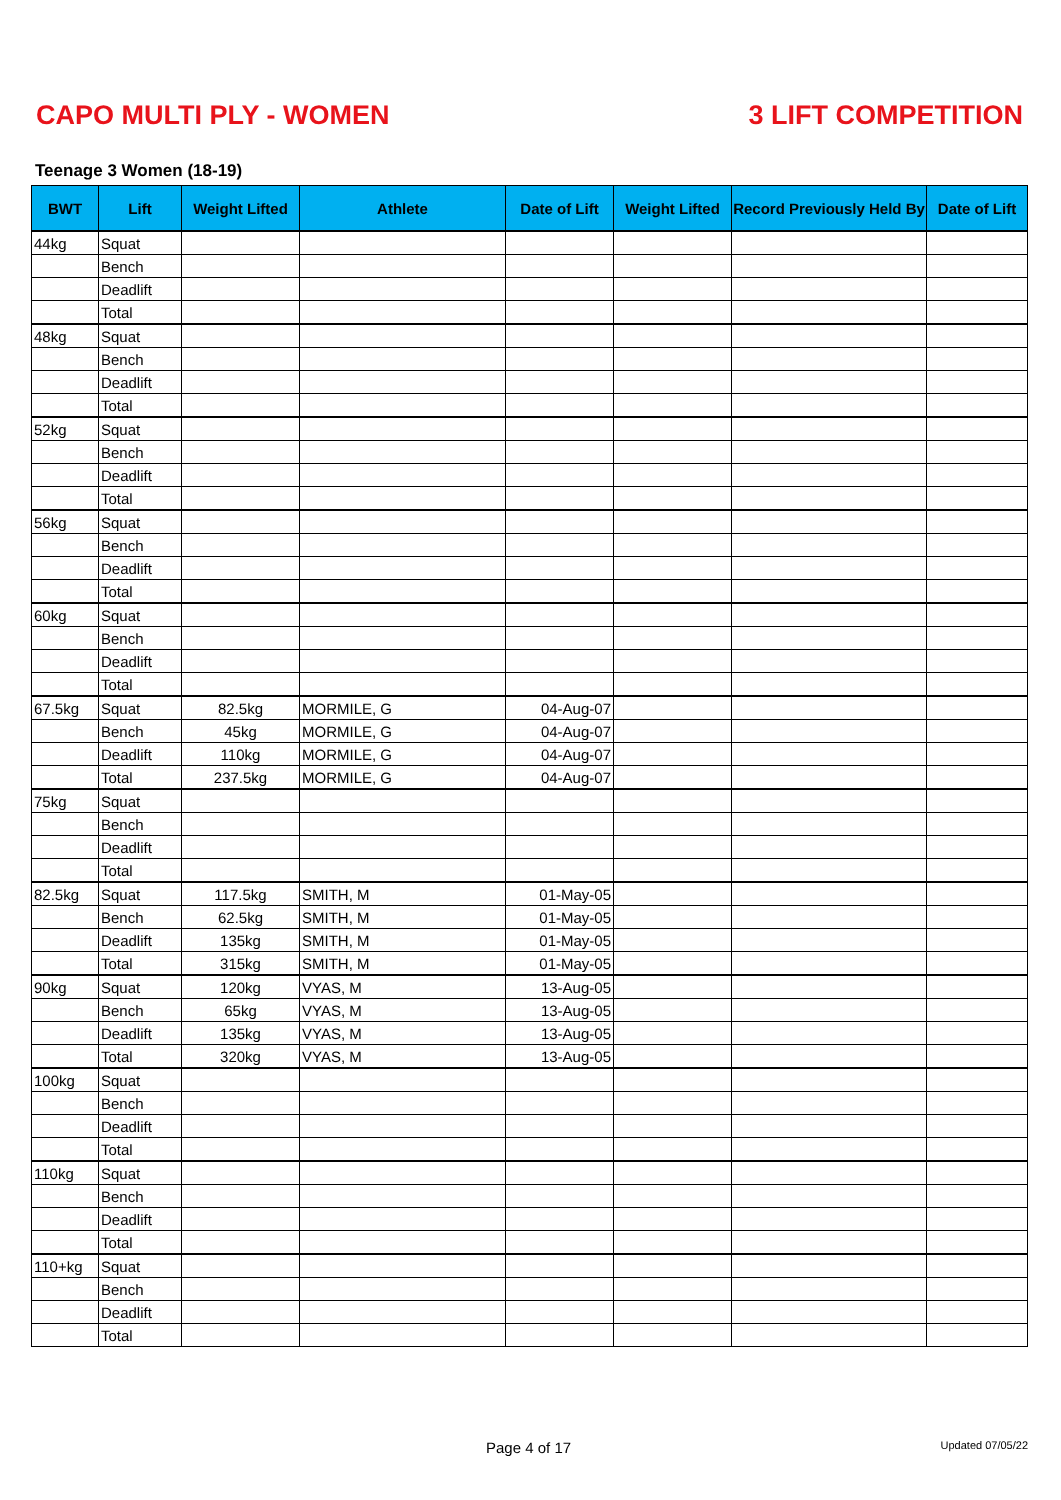CAPO MULTI PLY - WOMEN 3 LIFT COMPETITION
Teenage 3 Women (18-19)
| BWT | Lift | Weight Lifted | Athlete | Date of Lift | Weight Lifted | Record Previously Held By | Date of Lift |
| --- | --- | --- | --- | --- | --- | --- | --- |
| 44kg | Squat | | | | | | |
| | Bench | | | | | | |
| | Deadlift | | | | | | |
| | Total | | | | | | |
| 48kg | Squat | | | | | | |
| | Bench | | | | | | |
| | Deadlift | | | | | | |
| | Total | | | | | | |
| 52kg | Squat | | | | | | |
| | Bench | | | | | | |
| | Deadlift | | | | | | |
| | Total | | | | | | |
| 56kg | Squat | | | | | | |
| | Bench | | | | | | |
| | Deadlift | | | | | | |
| | Total | | | | | | |
| 60kg | Squat | | | | | | |
| | Bench | | | | | | |
| | Deadlift | | | | | | |
| | Total | | | | | | |
| 67.5kg | Squat | 82.5kg | MORMILE, G | 04-Aug-07 | | | |
| | Bench | 45kg | MORMILE, G | 04-Aug-07 | | | |
| | Deadlift | 110kg | MORMILE, G | 04-Aug-07 | | | |
| | Total | 237.5kg | MORMILE, G | 04-Aug-07 | | | |
| 75kg | Squat | | | | | | |
| | Bench | | | | | | |
| | Deadlift | | | | | | |
| | Total | | | | | | |
| 82.5kg | Squat | 117.5kg | SMITH, M | 01-May-05 | | | |
| | Bench | 62.5kg | SMITH, M | 01-May-05 | | | |
| | Deadlift | 135kg | SMITH, M | 01-May-05 | | | |
| | Total | 315kg | SMITH, M | 01-May-05 | | | |
| 90kg | Squat | 120kg | VYAS, M | 13-Aug-05 | | | |
| | Bench | 65kg | VYAS, M | 13-Aug-05 | | | |
| | Deadlift | 135kg | VYAS, M | 13-Aug-05 | | | |
| | Total | 320kg | VYAS, M | 13-Aug-05 | | | |
| 100kg | Squat | | | | | | |
| | Bench | | | | | | |
| | Deadlift | | | | | | |
| | Total | | | | | | |
| 110kg | Squat | | | | | | |
| | Bench | | | | | | |
| | Deadlift | | | | | | |
| | Total | | | | | | |
| 110+kg | Squat | | | | | | |
| | Bench | | | | | | |
| | Deadlift | | | | | | |
| | Total | | | | | | |
Page 4 of 17 Updated 07/05/22